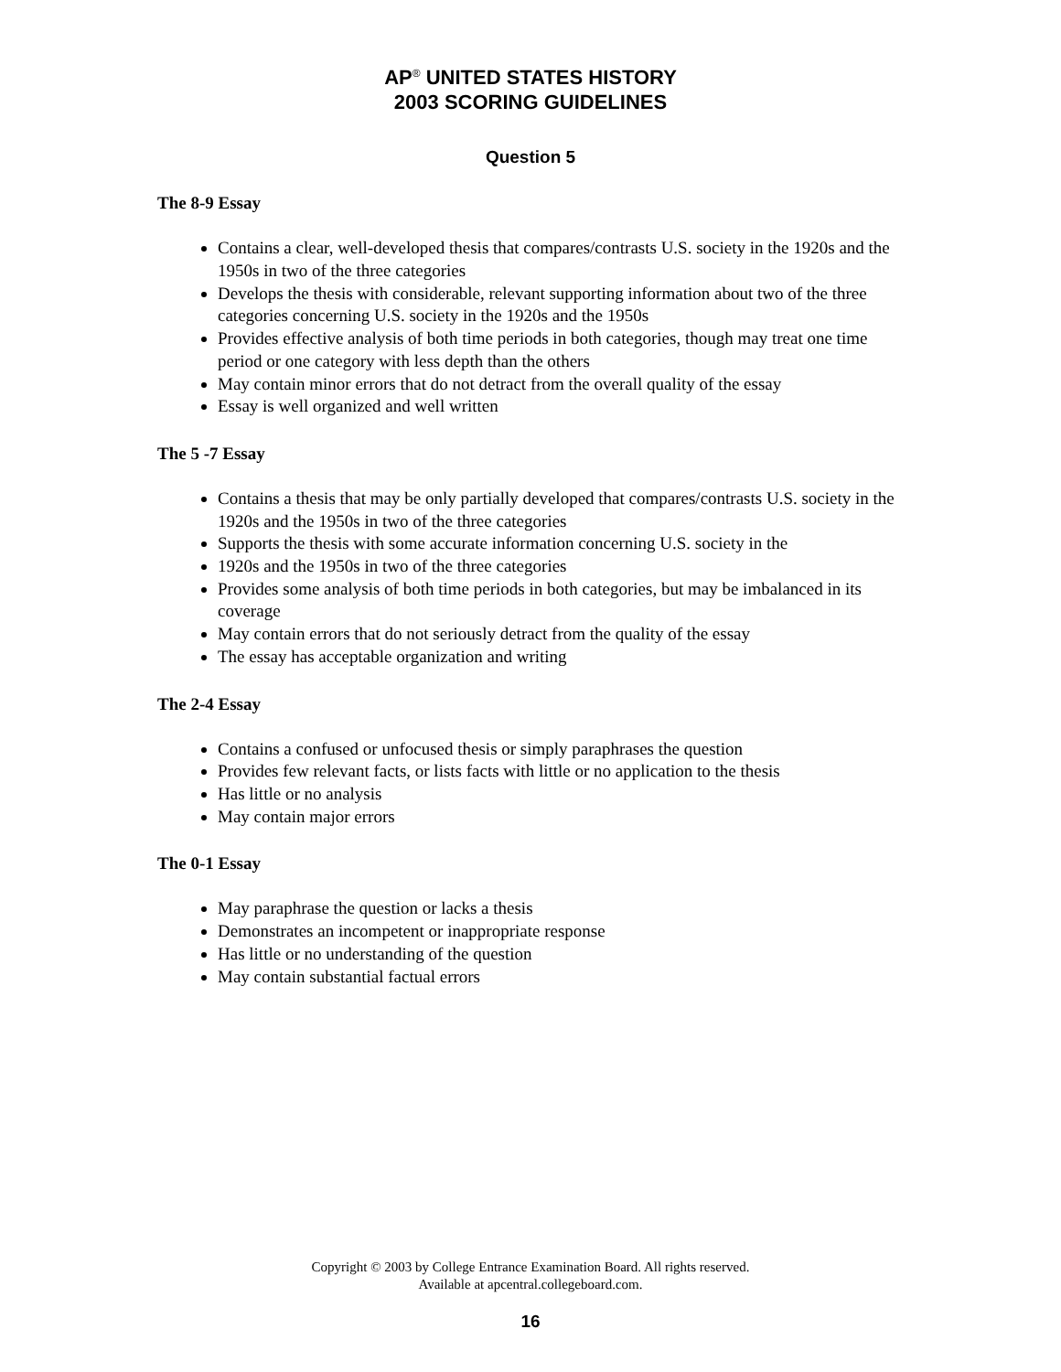AP<sup>®</sup> UNITED STATES HISTORY
2003 SCORING GUIDELINES
Question 5
The 8-9 Essay
Contains a clear, well-developed thesis that compares/contrasts U.S. society in the 1920s and the 1950s in two of the three categories
Develops the thesis with considerable, relevant supporting information about two of the three categories concerning U.S. society in the 1920s and the 1950s
Provides effective analysis of both time periods in both categories, though may treat one time period or one category with less depth than the others
May contain minor errors that do not detract from the overall quality of the essay
Essay is well organized and well written
The 5 -7 Essay
Contains a thesis that may be only partially developed that compares/contrasts U.S. society in the 1920s and the 1950s in two of the three categories
Supports the thesis with some accurate information concerning U.S. society in the
1920s and the 1950s in two of the three categories
Provides some analysis of both time periods in both categories, but may be imbalanced in its coverage
May contain errors that do not seriously detract from the quality of the essay
The essay has acceptable organization and writing
The 2-4 Essay
Contains a confused or unfocused thesis or simply paraphrases the question
Provides few relevant facts, or lists facts with little or no application to the thesis
Has little or no analysis
May contain major errors
The 0-1 Essay
May paraphrase the question or lacks a thesis
Demonstrates an incompetent or inappropriate response
Has little or no understanding of the question
May contain substantial factual errors
Copyright © 2003 by College Entrance Examination Board. All rights reserved.
Available at apcentral.collegeboard.com.
16